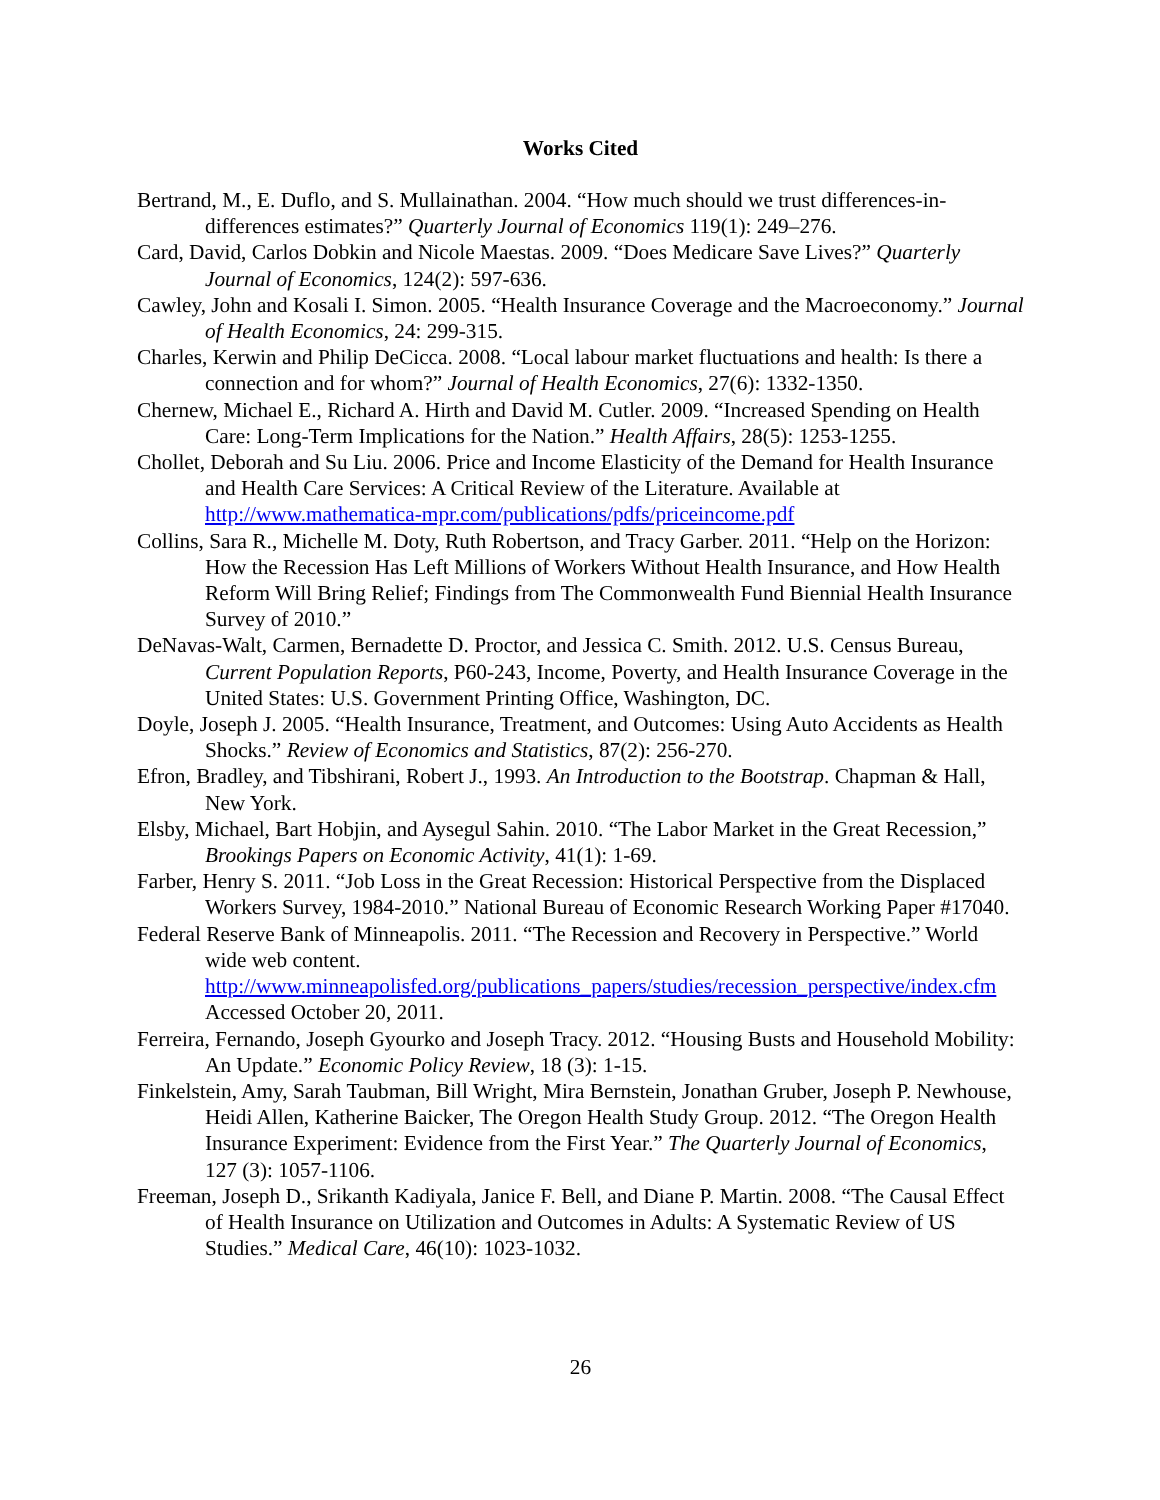Works Cited
Bertrand, M., E. Duflo, and S. Mullainathan. 2004. “How much should we trust differences-in-differences estimates?” Quarterly Journal of Economics 119(1): 249–276.
Card, David, Carlos Dobkin and Nicole Maestas. 2009. “Does Medicare Save Lives?” Quarterly Journal of Economics, 124(2): 597-636.
Cawley, John and Kosali I. Simon. 2005. “Health Insurance Coverage and the Macroeconomy.” Journal of Health Economics, 24: 299-315.
Charles, Kerwin and Philip DeCicca. 2008. “Local labour market fluctuations and health: Is there a connection and for whom?” Journal of Health Economics, 27(6): 1332-1350.
Chernew, Michael E., Richard A. Hirth and David M. Cutler. 2009. “Increased Spending on Health Care: Long-Term Implications for the Nation.” Health Affairs, 28(5): 1253-1255.
Chollet, Deborah and Su Liu. 2006. Price and Income Elasticity of the Demand for Health Insurance and Health Care Services: A Critical Review of the Literature. Available at http://www.mathematica-mpr.com/publications/pdfs/priceincome.pdf
Collins, Sara R., Michelle M. Doty, Ruth Robertson, and Tracy Garber. 2011. “Help on the Horizon: How the Recession Has Left Millions of Workers Without Health Insurance, and How Health Reform Will Bring Relief; Findings from The Commonwealth Fund Biennial Health Insurance Survey of 2010.”
DeNavas-Walt, Carmen, Bernadette D. Proctor, and Jessica C. Smith. 2012. U.S. Census Bureau, Current Population Reports, P60-243, Income, Poverty, and Health Insurance Coverage in the United States: U.S. Government Printing Office, Washington, DC.
Doyle, Joseph J. 2005. “Health Insurance, Treatment, and Outcomes: Using Auto Accidents as Health Shocks.” Review of Economics and Statistics, 87(2): 256-270.
Efron, Bradley, and Tibshirani, Robert J., 1993. An Introduction to the Bootstrap. Chapman & Hall, New York.
Elsby, Michael, Bart Hobjin, and Aysegul Sahin. 2010. “The Labor Market in the Great Recession,” Brookings Papers on Economic Activity, 41(1): 1-69.
Farber, Henry S. 2011. “Job Loss in the Great Recession: Historical Perspective from the Displaced Workers Survey, 1984-2010.” National Bureau of Economic Research Working Paper #17040.
Federal Reserve Bank of Minneapolis. 2011. “The Recession and Recovery in Perspective.” World wide web content. http://www.minneapolisfed.org/publications_papers/studies/recession_perspective/index.cfm Accessed October 20, 2011.
Ferreira, Fernando, Joseph Gyourko and Joseph Tracy. 2012. “Housing Busts and Household Mobility: An Update.” Economic Policy Review, 18 (3): 1-15.
Finkelstein, Amy, Sarah Taubman, Bill Wright, Mira Bernstein, Jonathan Gruber, Joseph P. Newhouse, Heidi Allen, Katherine Baicker, The Oregon Health Study Group. 2012. “The Oregon Health Insurance Experiment: Evidence from the First Year.” The Quarterly Journal of Economics, 127 (3): 1057-1106.
Freeman, Joseph D., Srikanth Kadiyala, Janice F. Bell, and Diane P. Martin. 2008. “The Causal Effect of Health Insurance on Utilization and Outcomes in Adults: A Systematic Review of US Studies.” Medical Care, 46(10): 1023-1032.
26